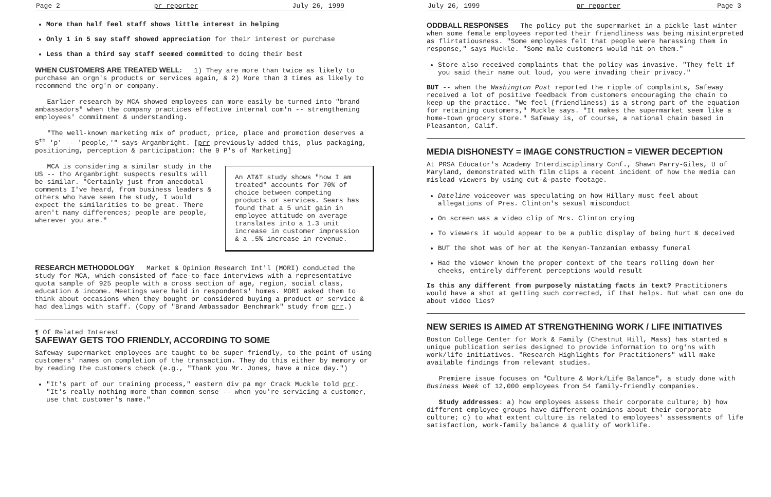Page 2 pr reporter July 26, 1999
More than half feel staff shows little interest in helping
Only 1 in 5 say staff showed appreciation for their interest or purchase
Less than a third say staff seemed committed to doing their best
WHEN CUSTOMERS ARE TREATED WELL:
1) They are more than twice as likely to purchase an orgn's products or services again, & 2) More than 3 times as likely to recommend the org'n or company.
Earlier research by MCA showed employees can more easily be turned into "brand ambassadors" when the company practices effective internal com'n -- strengthening employees' commitment & understanding.
"The well-known marketing mix of product, price, place and promotion deserves a 5<sup>th</sup> 'p' -- 'people,'" says Arganbright. [prr previously added this, plus packaging, positioning, perception & participation: the 9 P's of Marketing]
An AT&T study shows "how I am treated" accounts for 70% of choice between competing products or services. Sears has found that a 5 unit gain in employee attitude on average translates into a 1.3 unit increase in customer impression & a .5% increase in revenue.
MCA is considering a similar study in the US -- tho Arganbright suspects results will be similar. "Certainly just from anecdotal comments I've heard, from business leaders & others who have seen the study, I would expect the similarities to be great. There aren't many differences; people are people, wherever you are."
RESEARCH METHODOLOGY
Market & Opinion Research Int'l (MORI) conducted the study for MCA, which consisted of face-to-face interviews with a representative quota sample of 925 people with a cross section of age, region, social class, education & income. Meetings were held in respondents' homes. MORI asked them to think about occasions when they bought or considered buying a product or service & had dealings with staff. (Copy of "Brand Ambassador Benchmark" study from prr.)
¶ Of Related Interest
SAFEWAY GETS TOO FRIENDLY, ACCORDING TO SOME
Safeway supermarket employees are taught to be super-friendly, to the point of using customers' names on completion of the transaction. They do this either by memory or by reading the customers check (e.g., "Thank you Mr. Jones, have a nice day.")
"It's part of our training process," eastern div pa mgr Crack Muckle told prr. "It's really nothing more than common sense -- when you're servicing a customer, use that customer's name."
July 26, 1999 pr reporter Page 3
ODDBALL RESPONSES
The policy put the supermarket in a pickle last winter when some female employees reported their friendliness was being misinterpreted as flirtatiousness. "Some employees felt that people were harassing them in response," says Muckle. "Some male customers would hit on them."
Store also received complaints that the policy was invasive. "They felt if you said their name out loud, you were invading their privacy."
BUT -- when the Washington Post reported the ripple of complaints, Safeway received a lot of positive feedback from customers encouraging the chain to keep up the practice. "We feel (friendliness) is a strong part of the equation for retaining customers," Muckle says. "It makes the supermarket seem like a home-town grocery store." Safeway is, of course, a national chain based in Pleasanton, Calif.
MEDIA DISHONESTY = IMAGE CONSTRUCTION = VIEWER DECEPTION
At PRSA Educator's Academy Interdisciplinary Conf., Shawn Parry-Giles, U of Maryland, demonstrated with film clips a recent incident of how the media can mislead viewers by using cut-&-paste footage.
Dateline voiceover was speculating on how Hillary must feel about allegations of Pres. Clinton's sexual misconduct
On screen was a video clip of Mrs. Clinton crying
To viewers it would appear to be a public display of being hurt & deceived
BUT the shot was of her at the Kenyan-Tanzanian embassy funeral
Had the viewer known the proper context of the tears rolling down her cheeks, entirely different perceptions would result
Is this any different from purposely mistating facts in text? Practitioners would have a shot at getting such corrected, if that helps. But what can one do about video lies?
NEW SERIES IS AIMED AT STRENGTHENING WORK / LIFE INITIATIVES
Boston College Center for Work & Family (Chestnut Hill, Mass) has started a unique publication series designed to provide information to org'ns with work/life initiatives. "Research Highlights for Practitioners" will make available findings from relevant studies.
Premiere issue focuses on "Culture & Work/Life Balance", a study done with Business Week of 12,000 employees from 54 family-friendly companies.
Study addresses: a) how employees assess their corporate culture; b) how different employee groups have different opinions about their corporate culture; c) to what extent culture is related to employees' assessments of life satisfaction, work-family balance & quality of worklife.